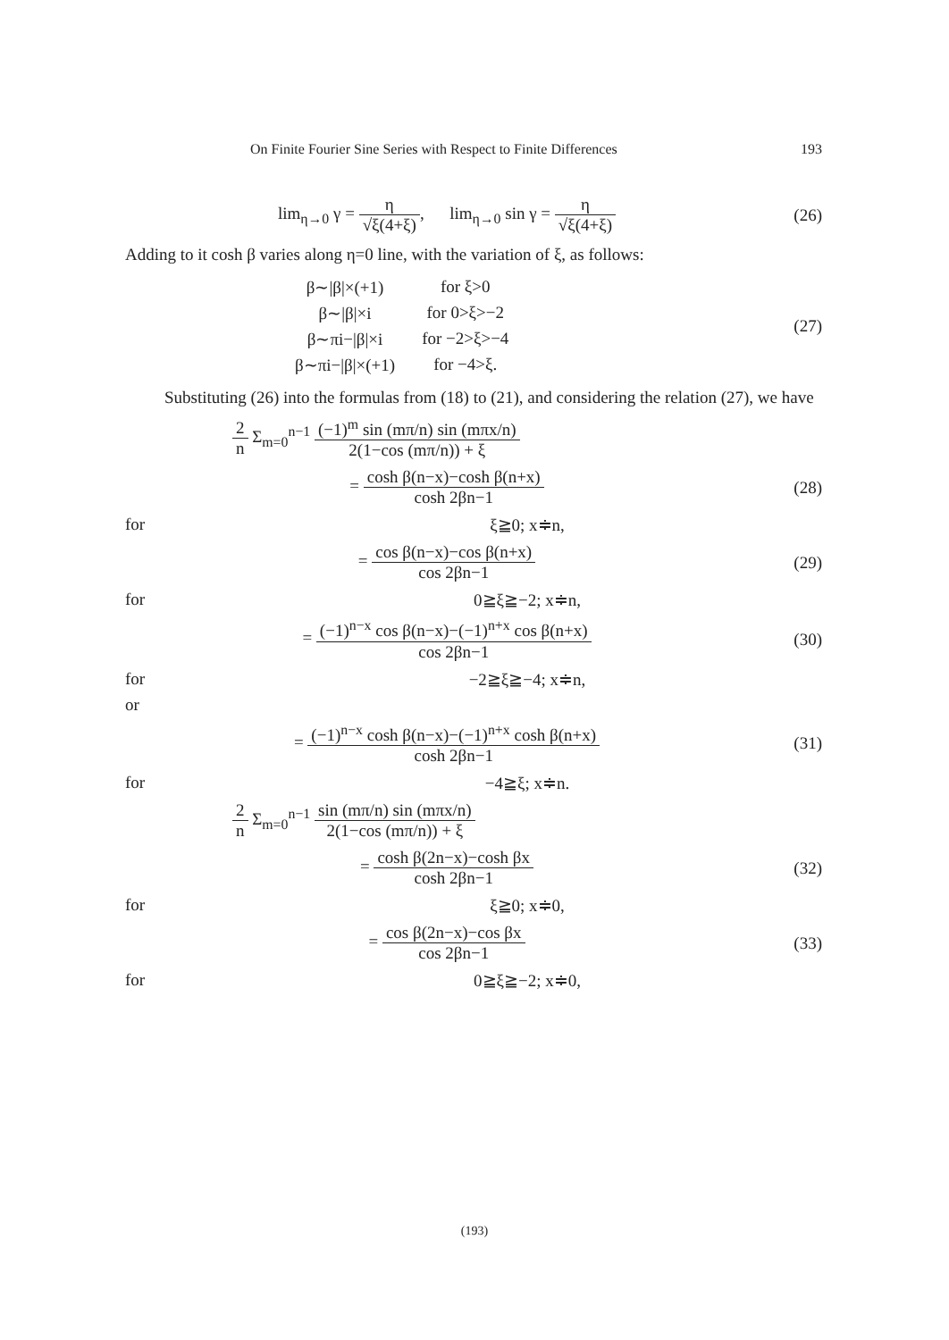On Finite Fourier Sine Series with Respect to Finite Differences 193
lim<sub>η→0</sub> γ = η √ξ(4+ξ), lim<sub>η→0</sub> sin γ = η √ξ(4+ξ)
(26)
Adding to it cosh β varies along η=0 line, with the variation of ξ, as follows:
| β∼/β/×(+1) | for ξ>0 |
| β∼/β/×i | for 0>ξ>−2 |
| β∼πi−/β/×i | for −2>ξ>−4 |
| β∼πi−/β/×(+1) | for −4>ξ. |
(27)
Substituting (26) into the formulas from (18) to (21), and considering the relation (27), we have
2 n Σ<sub>m=0</sub><sup>n−1</sup> (−1)<sup>m</sup> sin (mπ/n) sin (mπx/n) 2(1−cos (mπ/n)) + ξ
= cosh β(n−x)−cosh β(n+x) cosh 2βn−1
(28)
for ξ≧0; x≑n,
= cos β(n−x)−cos β(n+x) cos 2βn−1
(29)
for 0≧ξ≧−2; x≑n,
= (−1)<sup>n−x</sup> cos β(n−x)−(−1)<sup>n+x</sup> cos β(n+x) cos 2βn−1
(30)
for −2≧ξ≧−4; x≑n,
or
= (−1)<sup>n−x</sup> cosh β(n−x)−(−1)<sup>n+x</sup> cosh β(n+x) cosh 2βn−1
(31)
for −4≧ξ; x≑n.
2 n Σ<sub>m=0</sub><sup>n−1</sup> sin (mπ/n) sin (mπx/n) 2(1−cos (mπ/n)) + ξ
= cosh β(2n−x)−cosh βx cosh 2βn−1
(32)
for ξ≧0; x≑0,
= cos β(2n−x)−cos βx cos 2βn−1 (33)
for 0≧ξ≧−2; x≑0,
(193)